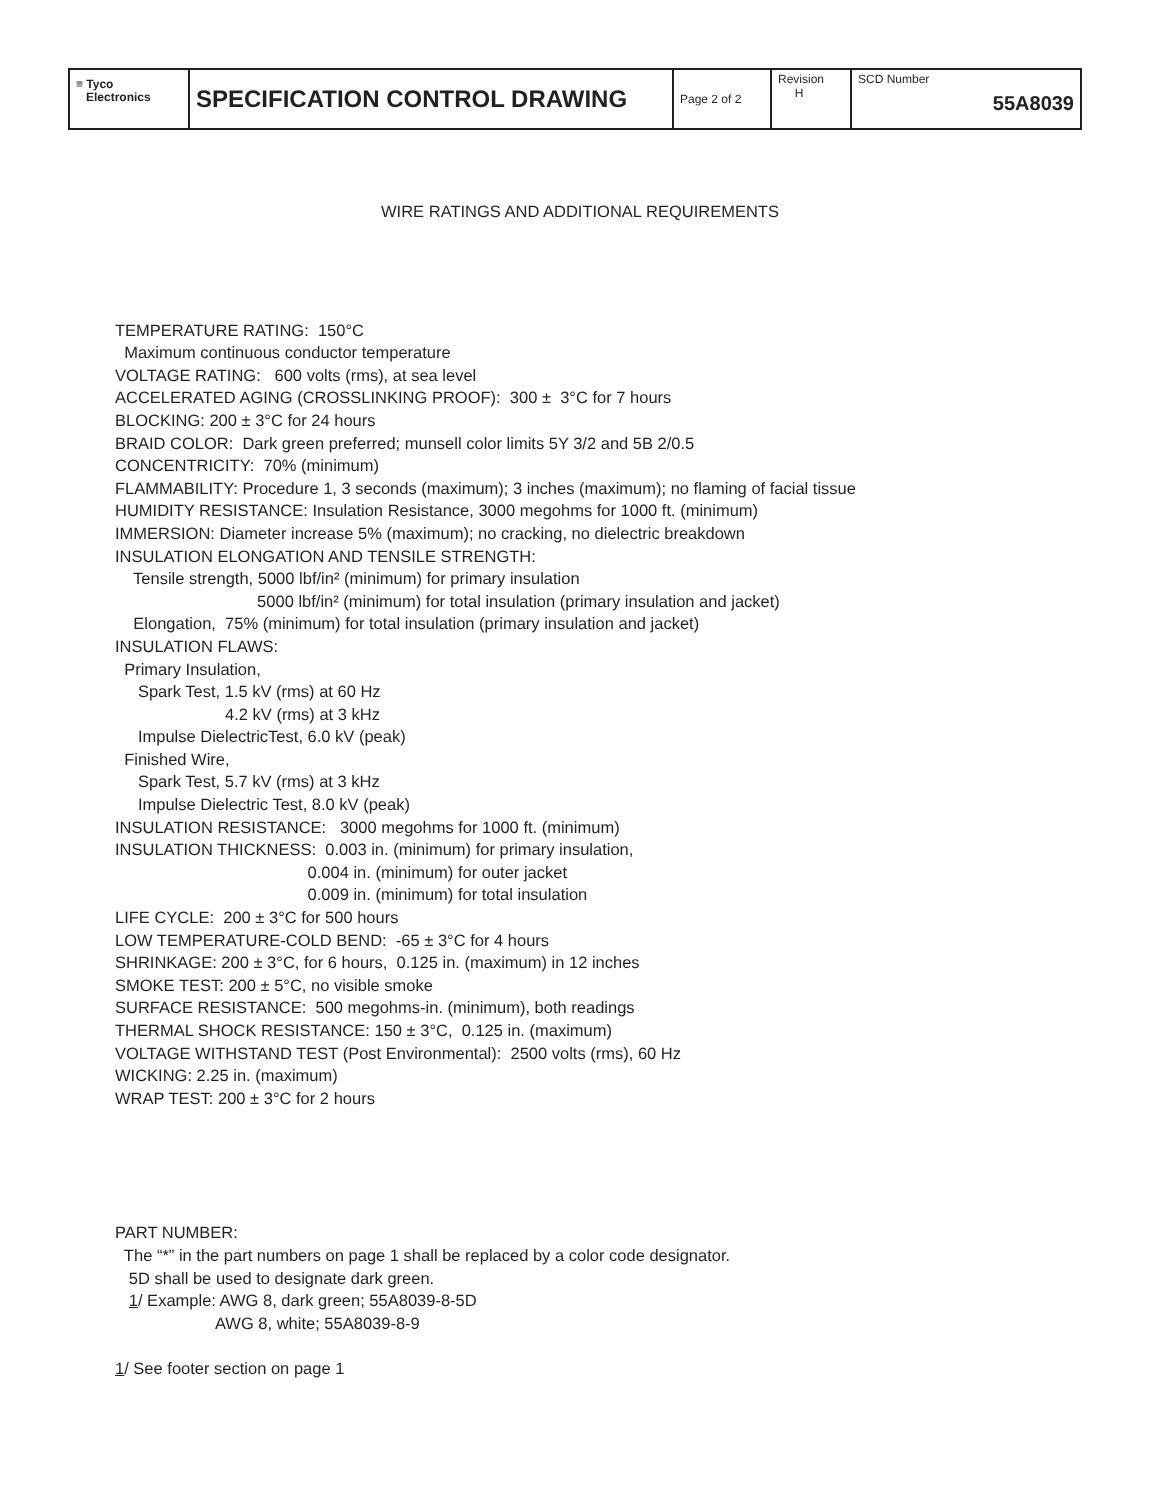| ≡ Tyco Electronics | SPECIFICATION CONTROL DRAWING | Page 2 of 2 | Revision H | SCD Number 55A8039 |
WIRE RATINGS AND ADDITIONAL REQUIREMENTS
TEMPERATURE RATING: 150°C
Maximum continuous conductor temperature
VOLTAGE RATING: 600 volts (rms), at sea level
ACCELERATED AGING (CROSSLINKING PROOF): 300 ± 3°C for 7 hours
BLOCKING: 200 ± 3°C for 24 hours
BRAID COLOR: Dark green preferred; munsell color limits 5Y 3/2 and 5B 2/0.5
CONCENTRICITY: 70% (minimum)
FLAMMABILITY: Procedure 1, 3 seconds (maximum); 3 inches (maximum); no flaming of facial tissue
HUMIDITY RESISTANCE: Insulation Resistance, 3000 megohms for 1000 ft. (minimum)
IMMERSION: Diameter increase 5% (maximum); no cracking, no dielectric breakdown
INSULATION ELONGATION AND TENSILE STRENGTH:
Tensile strength, 5000 lbf/in² (minimum) for primary insulation
5000 lbf/in² (minimum) for total insulation (primary insulation and jacket)
Elongation, 75% (minimum) for total insulation (primary insulation and jacket)
INSULATION FLAWS:
Primary Insulation,
Spark Test, 1.5 kV (rms) at 60 Hz
4.2 kV (rms) at 3 kHz
Impulse DielectricTest, 6.0 kV (peak)
Finished Wire,
Spark Test, 5.7 kV (rms) at 3 kHz
Impulse Dielectric Test, 8.0 kV (peak)
INSULATION RESISTANCE: 3000 megohms for 1000 ft. (minimum)
INSULATION THICKNESS: 0.003 in. (minimum) for primary insulation,
0.004 in. (minimum) for outer jacket
0.009 in. (minimum) for total insulation
LIFE CYCLE: 200 ± 3°C for 500 hours
LOW TEMPERATURE-COLD BEND: -65 ± 3°C for 4 hours
SHRINKAGE: 200 ± 3°C, for 6 hours, 0.125 in. (maximum) in 12 inches
SMOKE TEST: 200 ± 5°C, no visible smoke
SURFACE RESISTANCE: 500 megohms-in. (minimum), both readings
THERMAL SHOCK RESISTANCE: 150 ± 3°C, 0.125 in. (maximum)
VOLTAGE WITHSTAND TEST (Post Environmental): 2500 volts (rms), 60 Hz
WICKING: 2.25 in. (maximum)
WRAP TEST: 200 ± 3°C for 2 hours
PART NUMBER:
The “*” in the part numbers on page 1 shall be replaced by a color code designator.
5D shall be used to designate dark green.
1/ Example: AWG 8, dark green; 55A8039-8-5D
AWG 8, white; 55A8039-8-9
1/ See footer section on page 1